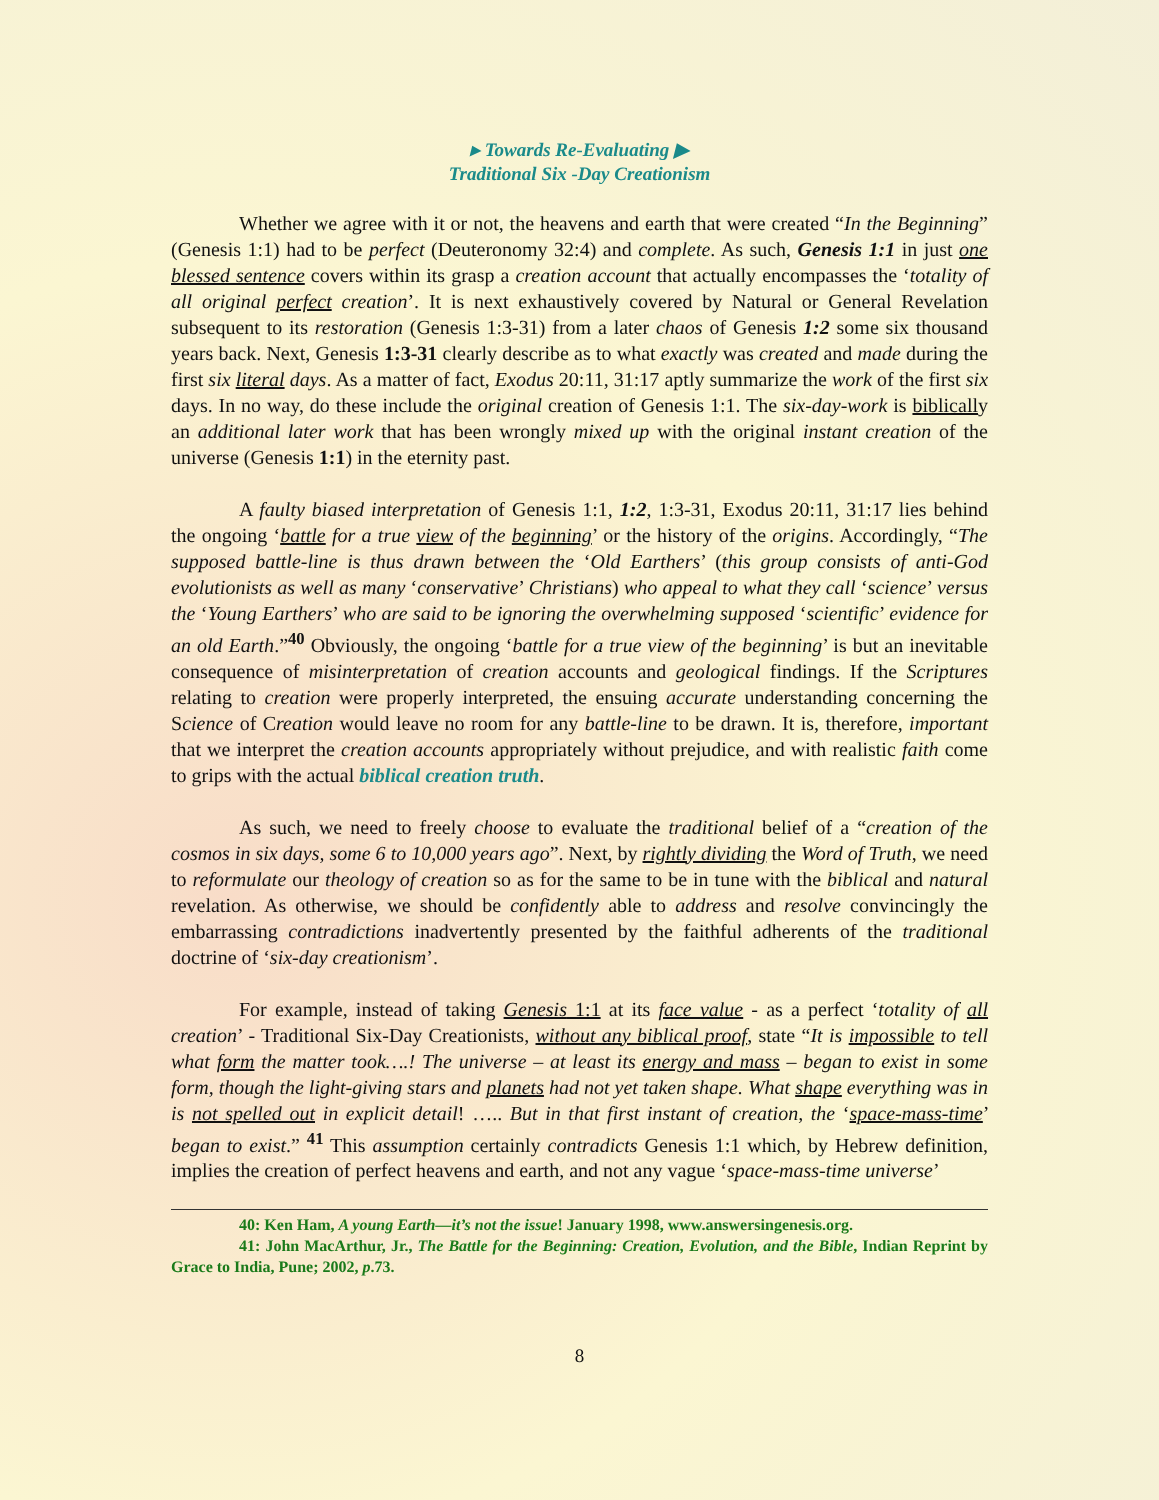▸ Towards Re-Evaluating ▶
Traditional Six -Day Creationism
Whether we agree with it or not, the heavens and earth that were created “In the Beginning” (Genesis 1:1) had to be perfect (Deuteronomy 32:4) and complete. As such, Genesis 1:1 in just one blessed sentence covers within its grasp a creation account that actually encompasses the ‘totality of all original perfect creation’. It is next exhaustively covered by Natural or General Revelation subsequent to its restoration (Genesis 1:3-31) from a later chaos of Genesis 1:2 some six thousand years back. Next, Genesis 1:3-31 clearly describe as to what exactly was created and made during the first six literal days. As a matter of fact, Exodus 20:11, 31:17 aptly summarize the work of the first six days. In no way, do these include the original creation of Genesis 1:1. The six-day-work is biblically an additional later work that has been wrongly mixed up with the original instant creation of the universe (Genesis 1:1) in the eternity past.
A faulty biased interpretation of Genesis 1:1, 1:2, 1:3-31, Exodus 20:11, 31:17 lies behind the ongoing ‘battle for a true view of the beginning’ or the history of the origins. Accordingly, “The supposed battle-line is thus drawn between the ‘Old Earthers’ (this group consists of anti-God evolutionists as well as many ‘conservative’ Christians) who appeal to what they call ‘science’ versus the ‘Young Earthers’ who are said to be ignoring the overwhelming supposed ‘scientific’ evidence for an old Earth.”<sup>40</sup> Obviously, the ongoing ‘battle for a true view of the beginning’ is but an inevitable consequence of misinterpretation of creation accounts and geological findings. If the Scriptures relating to creation were properly interpreted, the ensuing accurate understanding concerning the Science of Creation would leave no room for any battle-line to be drawn. It is, therefore, important that we interpret the creation accounts appropriately without prejudice, and with realistic faith come to grips with the actual biblical creation truth.
As such, we need to freely choose to evaluate the traditional belief of a “creation of the cosmos in six days, some 6 to 10,000 years ago”. Next, by rightly dividing the Word of Truth, we need to reformulate our theology of creation so as for the same to be in tune with the biblical and natural revelation. As otherwise, we should be confidently able to address and resolve convincingly the embarrassing contradictions inadvertently presented by the faithful adherents of the traditional doctrine of ‘six-day creationism’.
For example, instead of taking Genesis 1:1 at its face value - as a perfect ‘totality of all creation’ - Traditional Six-Day Creationists, without any biblical proof, state “It is impossible to tell what form the matter took….! The universe – at least its energy and mass – began to exist in some form, though the light-giving stars and planets had not yet taken shape. What shape everything was in is not spelled out in explicit detail! ….. But in that first instant of creation, the ‘space-mass-time’ began to exist.” <sup>41</sup> This assumption certainly contradicts Genesis 1:1 which, by Hebrew definition, implies the creation of perfect heavens and earth, and not any vague ‘space-mass-time universe’
40: Ken Ham, A young Earth—it’s not the issue! January 1998, www.answersingenesis.org.
41: John MacArthur, Jr., The Battle for the Beginning: Creation, Evolution, and the Bible, Indian Reprint by Grace to India, Pune; 2002, p.73.
8